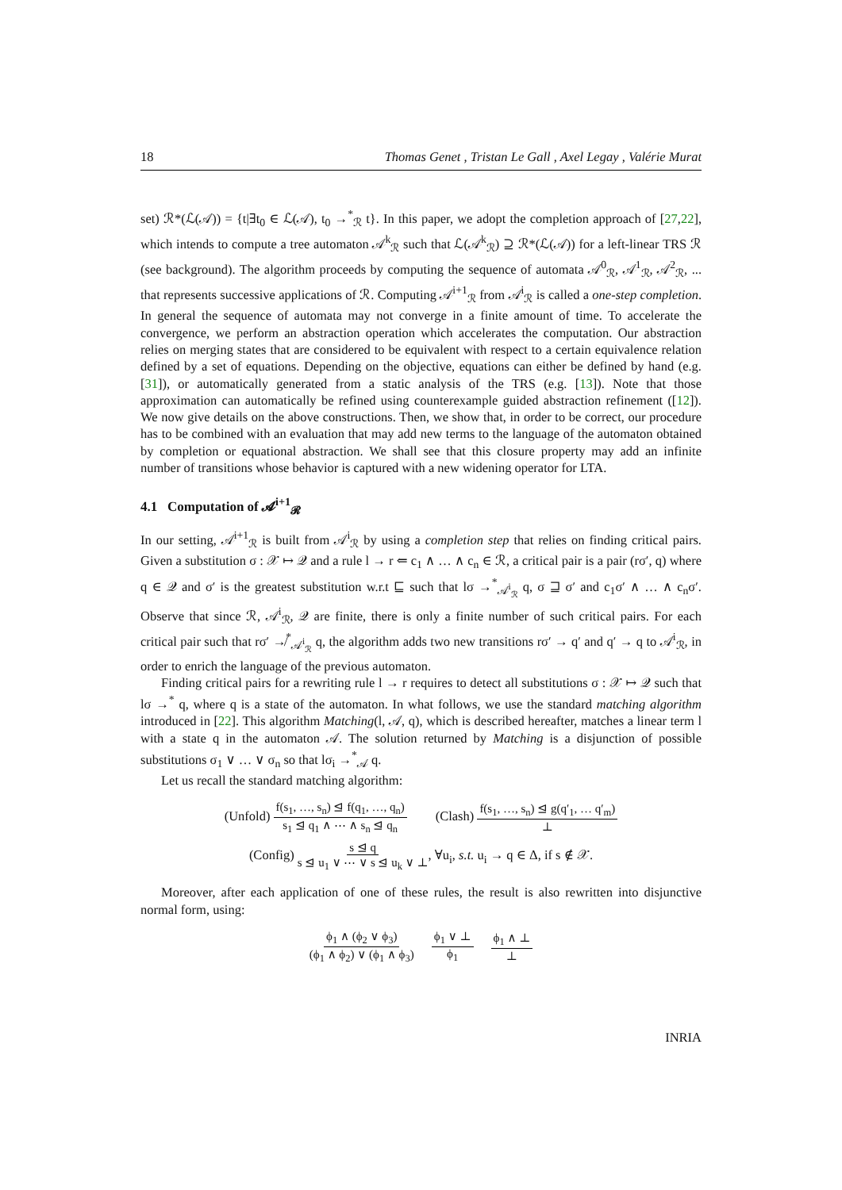18 Thomas Genet , Tristan Le Gall , Axel Legay , Valérie Murat
set) ℛ*(ℒ(𝒜)) = {t|∃t<sub>0</sub> ∈ ℒ(𝒜), t<sub>0</sub> →<sup>*</sup><sub>ℛ</sub> t}. In this paper, we adopt the completion approach of [27,22], which intends to compute a tree automaton 𝒜<sup>k</sup><sub>ℛ</sub> such that ℒ(𝒜<sup>k</sup><sub>ℛ</sub>) ⊇ ℛ*(ℒ(𝒜)) for a left-linear TRS ℛ (see background). The algorithm proceeds by computing the sequence of automata 𝒜<sup>0</sup><sub>ℛ</sub>, 𝒜<sup>1</sup><sub>ℛ</sub>, 𝒜<sup>2</sup><sub>ℛ</sub>, ... that represents successive applications of ℛ. Computing 𝒜<sup>i+1</sup><sub>ℛ</sub> from 𝒜<sup>i</sup><sub>ℛ</sub> is called a one-step completion. In general the sequence of automata may not converge in a finite amount of time. To accelerate the convergence, we perform an abstraction operation which accelerates the computation. Our abstraction relies on merging states that are considered to be equivalent with respect to a certain equivalence relation defined by a set of equations. Depending on the objective, equations can either be defined by hand (e.g. [31]), or automatically generated from a static analysis of the TRS (e.g. [13]). Note that those approximation can automatically be refined using counterexample guided abstraction refinement ([12]). We now give details on the above constructions. Then, we show that, in order to be correct, our procedure has to be combined with an evaluation that may add new terms to the language of the automaton obtained by completion or equational abstraction. We shall see that this closure property may add an infinite number of transitions whose behavior is captured with a new widening operator for LTA.
4.1 Computation of 𝓐<sup>i+1</sup><sub>𝓡</sub>
In our setting, 𝒜<sup>i+1</sup><sub>ℛ</sub> is built from 𝒜<sup>i</sup><sub>ℛ</sub> by using a completion step that relies on finding critical pairs. Given a substitution σ : 𝒳 ↦ 𝒬 and a rule l → r ⇐ c<sub>1</sub> ∧ … ∧ c<sub>n</sub> ∈ ℛ, a critical pair is a pair (rσ′, q) where q ∈ 𝒬 and σ′ is the greatest substitution w.r.t ⊑ such that lσ →<sup>*</sup><sub>𝒜<sup>i</sup><sub>ℛ</sub></sub> q, σ ⊒ σ′ and c<sub>1</sub>σ′ ∧ … ∧ c<sub>n</sub>σ′. Observe that since ℛ, 𝒜<sup>i</sup><sub>ℛ</sub>, 𝒬 are finite, there is only a finite number of such critical pairs. For each critical pair such that rσ′ ↛<sup>*</sup><sub>𝒜<sup>i</sup><sub>ℛ</sub></sub> q, the algorithm adds two new transitions rσ′ → q′ and q′ → q to 𝒜<sup>i</sup><sub>ℛ</sub>, in order to enrich the language of the previous automaton.
Finding critical pairs for a rewriting rule l → r requires to detect all substitutions σ : 𝒳 ↦ 𝒬 such that lσ →<sup>*</sup> q, where q is a state of the automaton. In what follows, we use the standard matching algorithm introduced in [22]. This algorithm Matching(l, 𝒜, q), which is described hereafter, matches a linear term l with a state q in the automaton 𝒜. The solution returned by Matching is a disjunction of possible substitutions σ<sub>1</sub> ∨ … ∨ σ<sub>n</sub> so that lσ<sub>i</sub> →<sup>*</sup><sub>𝒜</sub> q.
Let us recall the standard matching algorithm:
(Unfold) f(s<sub>1</sub>, …, s<sub>n</sub>) ⊴ f(q<sub>1</sub>, …, q<sub>n</sub>) s<sub>1</sub> ⊴ q<sub>1</sub> ∧ ⋯ ∧ s<sub>n</sub> ⊴ q<sub>n</sub>
(Clash) f(s<sub>1</sub>, …, s<sub>n</sub>) ⊴ g(q′<sub>1</sub>, … q′<sub>m</sub>) ⊥
(Config) s ⊴ q s ⊴ u<sub>1</sub> ∨ ⋯ ∨ s ⊴ u<sub>k</sub> ∨ ⊥, ∀u<sub>i</sub>, s.t. u<sub>i</sub> → q ∈ Δ, if s ∉ 𝒳.
Moreover, after each application of one of these rules, the result is also rewritten into disjunctive normal form, using:
ϕ<sub>1</sub> ∧ (ϕ<sub>2</sub> ∨ ϕ<sub>3</sub>) (ϕ<sub>1</sub> ∧ ϕ<sub>2</sub>) ∨ (ϕ<sub>1</sub> ∧ ϕ<sub>3</sub>) ϕ<sub>1</sub> ∨ ⊥ ϕ<sub>1</sub> ϕ<sub>1</sub> ∧ ⊥ ⊥
INRIA